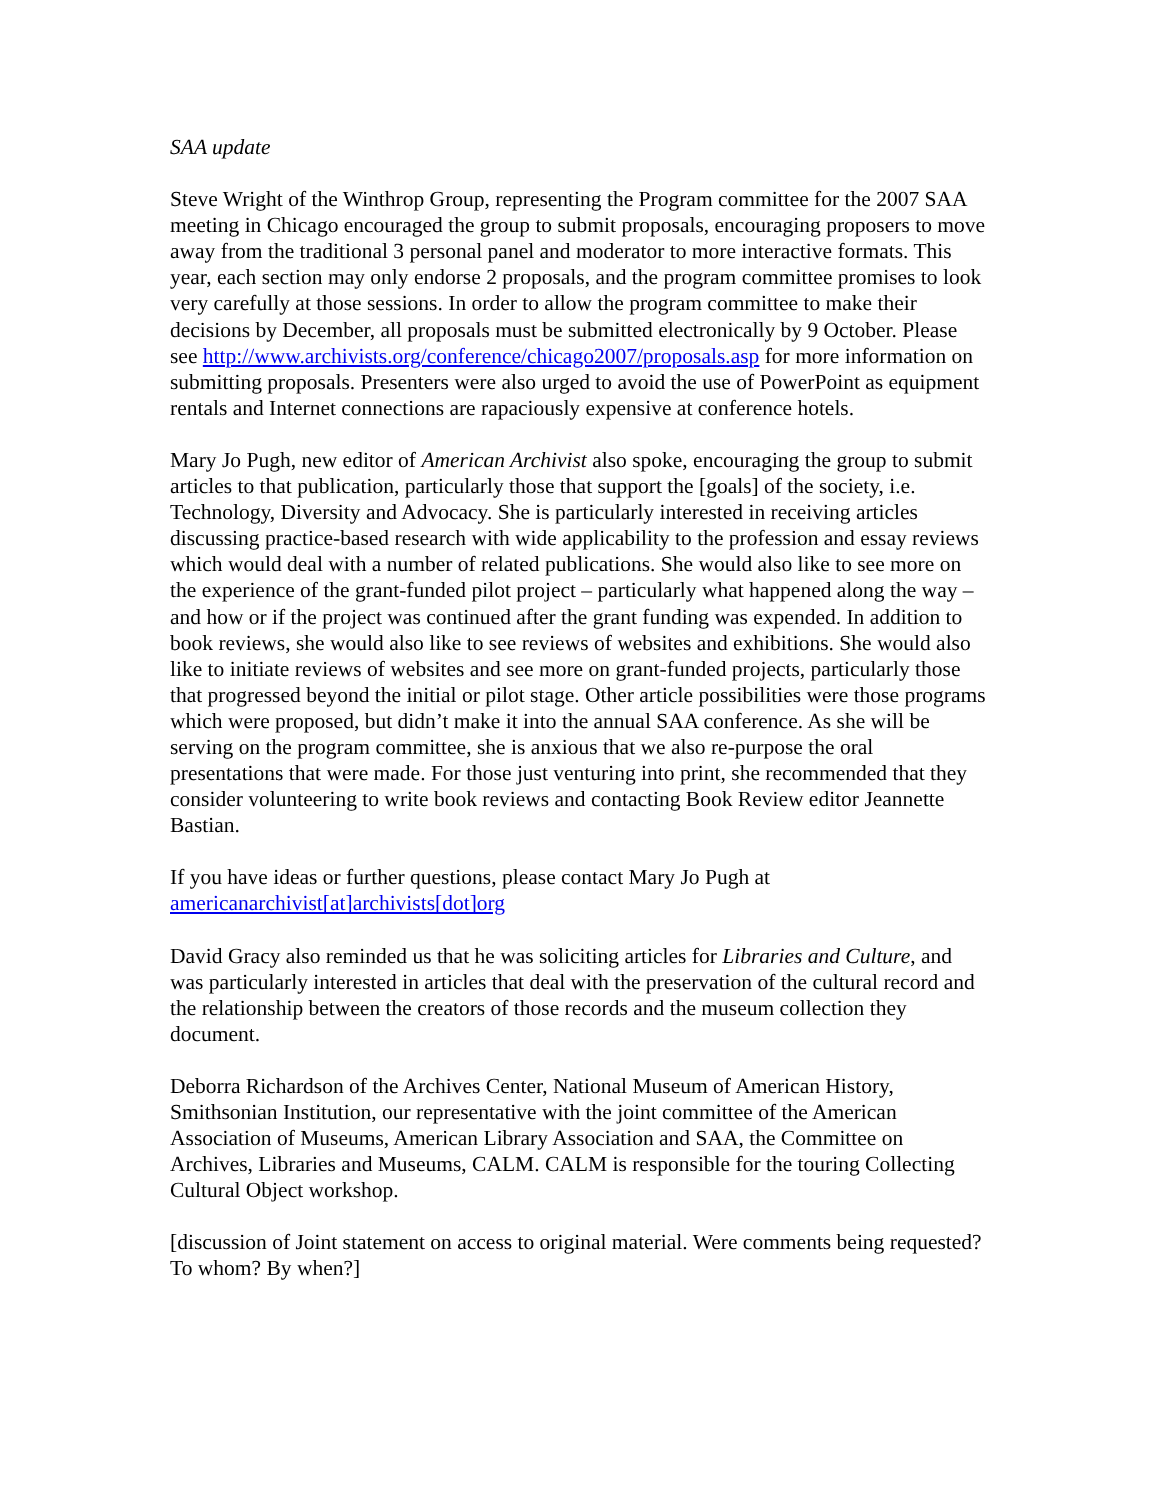SAA update
Steve Wright of the Winthrop Group, representing the Program committee for the 2007 SAA meeting in Chicago encouraged the group to submit proposals, encouraging proposers to move away from the traditional 3 personal panel and moderator to more interactive formats. This year, each section may only endorse 2 proposals, and the program committee promises to look very carefully at those sessions. In order to allow the program committee to make their decisions by December, all proposals must be submitted electronically by 9 October. Please see http://www.archivists.org/conference/chicago2007/proposals.asp for more information on submitting proposals. Presenters were also urged to avoid the use of PowerPoint as equipment rentals and Internet connections are rapaciously expensive at conference hotels.
Mary Jo Pugh, new editor of American Archivist also spoke, encouraging the group to submit articles to that publication, particularly those that support the [goals] of the society, i.e. Technology, Diversity and Advocacy. She is particularly interested in receiving articles discussing practice-based research with wide applicability to the profession and essay reviews which would deal with a number of related publications. She would also like to see more on the experience of the grant-funded pilot project – particularly what happened along the way – and how or if the project was continued after the grant funding was expended. In addition to book reviews, she would also like to see reviews of websites and exhibitions. She would also like to initiate reviews of websites and see more on grant-funded projects, particularly those that progressed beyond the initial or pilot stage. Other article possibilities were those programs which were proposed, but didn’t make it into the annual SAA conference. As she will be serving on the program committee, she is anxious that we also re-purpose the oral presentations that were made. For those just venturing into print, she recommended that they consider volunteering to write book reviews and contacting Book Review editor Jeannette Bastian.
If you have ideas or further questions, please contact Mary Jo Pugh at
americanarchivist[at]archivists[dot]org
David Gracy also reminded us that he was soliciting articles for Libraries and Culture, and was particularly interested in articles that deal with the preservation of the cultural record and the relationship between the creators of those records and the museum collection they document.
Deborra Richardson of the Archives Center, National Museum of American History, Smithsonian Institution, our representative with the joint committee of the American Association of Museums, American Library Association and SAA, the Committee on Archives, Libraries and Museums, CALM. CALM is responsible for the touring Collecting Cultural Object workshop.
[discussion of Joint statement on access to original material. Were comments being requested? To whom? By when?]